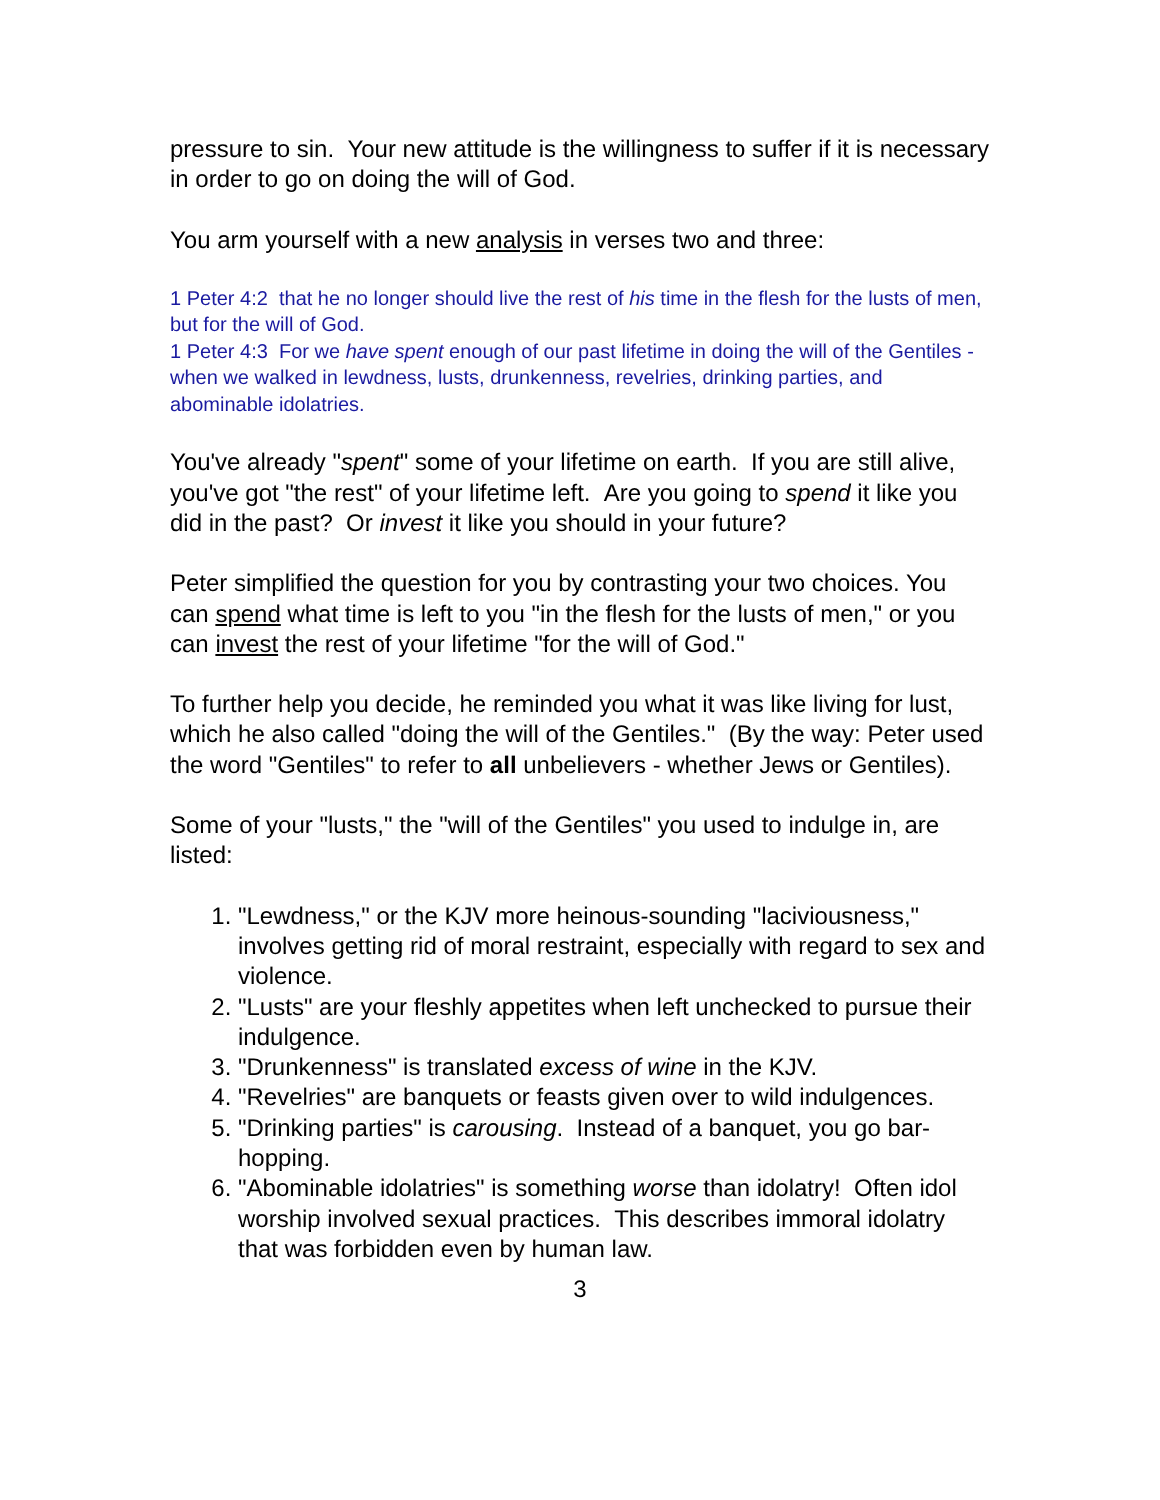pressure to sin. Your new attitude is the willingness to suffer if it is necessary in order to go on doing the will of God.
You arm yourself with a new analysis in verses two and three:
1 Peter 4:2 that he no longer should live the rest of his time in the flesh for the lusts of men, but for the will of God.
1 Peter 4:3 For we have spent enough of our past lifetime in doing the will of the Gentiles - when we walked in lewdness, lusts, drunkenness, revelries, drinking parties, and abominable idolatries.
You've already "spent" some of your lifetime on earth. If you are still alive, you've got "the rest" of your lifetime left. Are you going to spend it like you did in the past? Or invest it like you should in your future?
Peter simplified the question for you by contrasting your two choices. You can spend what time is left to you "in the flesh for the lusts of men," or you can invest the rest of your lifetime "for the will of God."
To further help you decide, he reminded you what it was like living for lust, which he also called "doing the will of the Gentiles." (By the way: Peter used the word "Gentiles" to refer to all unbelievers - whether Jews or Gentiles).
Some of your "lusts," the "will of the Gentiles" you used to indulge in, are listed:
1. "Lewdness," or the KJV more heinous-sounding "laciviousness," involves getting rid of moral restraint, especially with regard to sex and violence.
2. "Lusts" are your fleshly appetites when left unchecked to pursue their indulgence.
3. "Drunkenness" is translated excess of wine in the KJV.
4. "Revelries" are banquets or feasts given over to wild indulgences.
5. "Drinking parties" is carousing. Instead of a banquet, you go bar-hopping.
6. "Abominable idolatries" is something worse than idolatry! Often idol worship involved sexual practices. This describes immoral idolatry that was forbidden even by human law.
3